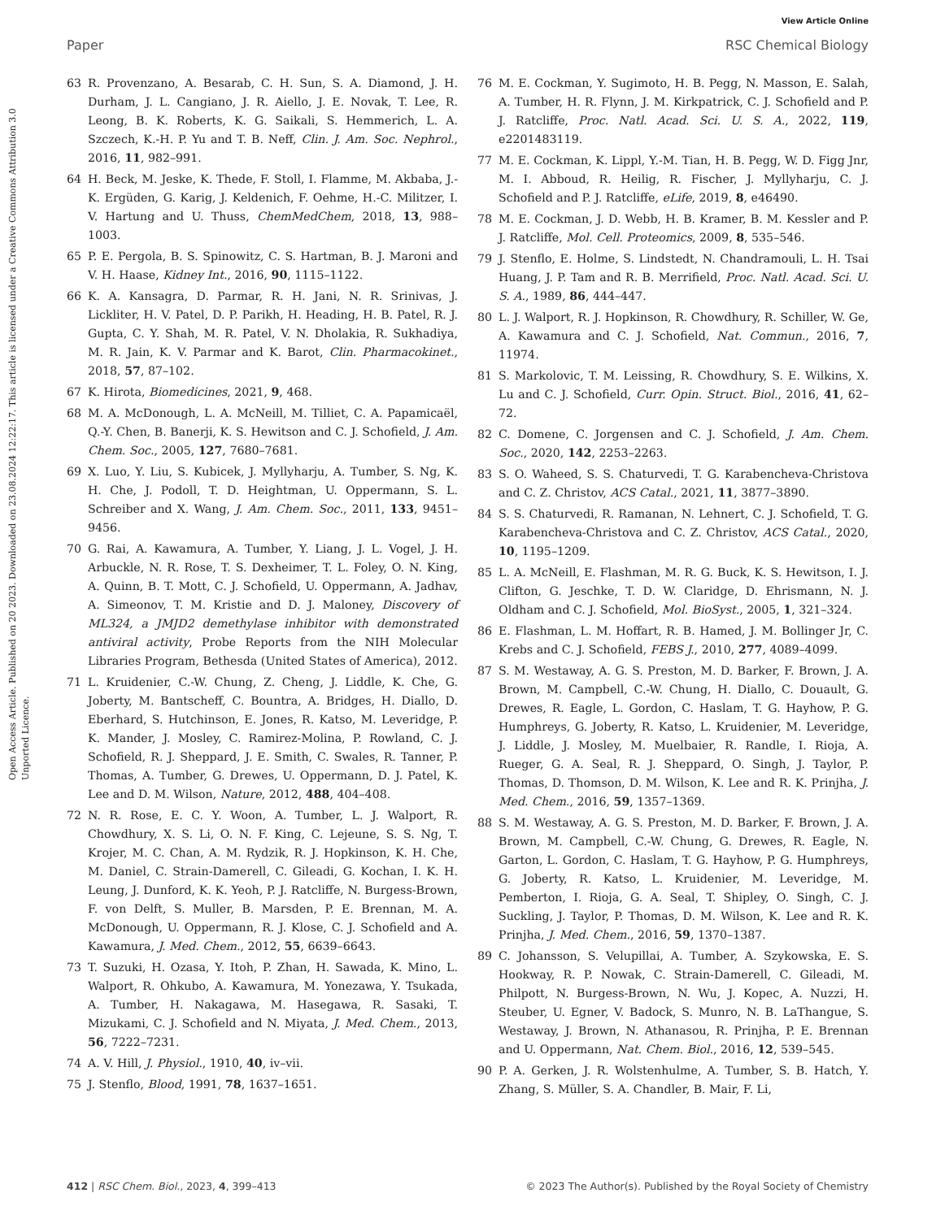View Article Online
Paper RSC Chemical Biology
Open Access Article. Published on 20 2023. Downloaded on 23.08.2024 12:22:17. This article is licensed under a Creative Commons Attribution 3.0 Unported Licence.
63 R. Provenzano, A. Besarab, C. H. Sun, S. A. Diamond, J. H. Durham, J. L. Cangiano, J. R. Aiello, J. E. Novak, T. Lee, R. Leong, B. K. Roberts, K. G. Saikali, S. Hemmerich, L. A. Szczech, K.-H. P. Yu and T. B. Neff, Clin. J. Am. Soc. Nephrol., 2016, 11, 982–991.
64 H. Beck, M. Jeske, K. Thede, F. Stoll, I. Flamme, M. Akbaba, J.-K. Ergüden, G. Karig, J. Keldenich, F. Oehme, H.-C. Militzer, I. V. Hartung and U. Thuss, ChemMedChem, 2018, 13, 988–1003.
65 P. E. Pergola, B. S. Spinowitz, C. S. Hartman, B. J. Maroni and V. H. Haase, Kidney Int., 2016, 90, 1115–1122.
66 K. A. Kansagra, D. Parmar, R. H. Jani, N. R. Srinivas, J. Lickliter, H. V. Patel, D. P. Parikh, H. Heading, H. B. Patel, R. J. Gupta, C. Y. Shah, M. R. Patel, V. N. Dholakia, R. Sukhadiya, M. R. Jain, K. V. Parmar and K. Barot, Clin. Pharmacokinet., 2018, 57, 87–102.
67 K. Hirota, Biomedicines, 2021, 9, 468.
68 M. A. McDonough, L. A. McNeill, M. Tilliet, C. A. Papamicaël, Q.-Y. Chen, B. Banerji, K. S. Hewitson and C. J. Schofield, J. Am. Chem. Soc., 2005, 127, 7680–7681.
69 X. Luo, Y. Liu, S. Kubicek, J. Myllyharju, A. Tumber, S. Ng, K. H. Che, J. Podoll, T. D. Heightman, U. Oppermann, S. L. Schreiber and X. Wang, J. Am. Chem. Soc., 2011, 133, 9451–9456.
70 G. Rai, A. Kawamura, A. Tumber, Y. Liang, J. L. Vogel, J. H. Arbuckle, N. R. Rose, T. S. Dexheimer, T. L. Foley, O. N. King, A. Quinn, B. T. Mott, C. J. Schofield, U. Oppermann, A. Jadhav, A. Simeonov, T. M. Kristie and D. J. Maloney, Discovery of ML324, a JMJD2 demethylase inhibitor with demonstrated antiviral activity, Probe Reports from the NIH Molecular Libraries Program, Bethesda (United States of America), 2012.
71 L. Kruidenier, C.-W. Chung, Z. Cheng, J. Liddle, K. Che, G. Joberty, M. Bantscheff, C. Bountra, A. Bridges, H. Diallo, D. Eberhard, S. Hutchinson, E. Jones, R. Katso, M. Leveridge, P. K. Mander, J. Mosley, C. Ramirez-Molina, P. Rowland, C. J. Schofield, R. J. Sheppard, J. E. Smith, C. Swales, R. Tanner, P. Thomas, A. Tumber, G. Drewes, U. Oppermann, D. J. Patel, K. Lee and D. M. Wilson, Nature, 2012, 488, 404–408.
72 N. R. Rose, E. C. Y. Woon, A. Tumber, L. J. Walport, R. Chowdhury, X. S. Li, O. N. F. King, C. Lejeune, S. S. Ng, T. Krojer, M. C. Chan, A. M. Rydzik, R. J. Hopkinson, K. H. Che, M. Daniel, C. Strain-Damerell, C. Gileadi, G. Kochan, I. K. H. Leung, J. Dunford, K. K. Yeoh, P. J. Ratcliffe, N. Burgess-Brown, F. von Delft, S. Muller, B. Marsden, P. E. Brennan, M. A. McDonough, U. Oppermann, R. J. Klose, C. J. Schofield and A. Kawamura, J. Med. Chem., 2012, 55, 6639–6643.
73 T. Suzuki, H. Ozasa, Y. Itoh, P. Zhan, H. Sawada, K. Mino, L. Walport, R. Ohkubo, A. Kawamura, M. Yonezawa, Y. Tsukada, A. Tumber, H. Nakagawa, M. Hasegawa, R. Sasaki, T. Mizukami, C. J. Schofield and N. Miyata, J. Med. Chem., 2013, 56, 7222–7231.
74 A. V. Hill, J. Physiol., 1910, 40, iv–vii.
75 J. Stenflo, Blood, 1991, 78, 1637–1651.
76 M. E. Cockman, Y. Sugimoto, H. B. Pegg, N. Masson, E. Salah, A. Tumber, H. R. Flynn, J. M. Kirkpatrick, C. J. Schofield and P. J. Ratcliffe, Proc. Natl. Acad. Sci. U. S. A., 2022, 119, e2201483119.
77 M. E. Cockman, K. Lippl, Y.-M. Tian, H. B. Pegg, W. D. Figg Jnr, M. I. Abboud, R. Heilig, R. Fischer, J. Myllyharju, C. J. Schofield and P. J. Ratcliffe, eLife, 2019, 8, e46490.
78 M. E. Cockman, J. D. Webb, H. B. Kramer, B. M. Kessler and P. J. Ratcliffe, Mol. Cell. Proteomics, 2009, 8, 535–546.
79 J. Stenflo, E. Holme, S. Lindstedt, N. Chandramouli, L. H. Tsai Huang, J. P. Tam and R. B. Merrifield, Proc. Natl. Acad. Sci. U. S. A., 1989, 86, 444–447.
80 L. J. Walport, R. J. Hopkinson, R. Chowdhury, R. Schiller, W. Ge, A. Kawamura and C. J. Schofield, Nat. Commun., 2016, 7, 11974.
81 S. Markolovic, T. M. Leissing, R. Chowdhury, S. E. Wilkins, X. Lu and C. J. Schofield, Curr. Opin. Struct. Biol., 2016, 41, 62–72.
82 C. Domene, C. Jorgensen and C. J. Schofield, J. Am. Chem. Soc., 2020, 142, 2253–2263.
83 S. O. Waheed, S. S. Chaturvedi, T. G. Karabencheva-Christova and C. Z. Christov, ACS Catal., 2021, 11, 3877–3890.
84 S. S. Chaturvedi, R. Ramanan, N. Lehnert, C. J. Schofield, T. G. Karabencheva-Christova and C. Z. Christov, ACS Catal., 2020, 10, 1195–1209.
85 L. A. McNeill, E. Flashman, M. R. G. Buck, K. S. Hewitson, I. J. Clifton, G. Jeschke, T. D. W. Claridge, D. Ehrismann, N. J. Oldham and C. J. Schofield, Mol. BioSyst., 2005, 1, 321–324.
86 E. Flashman, L. M. Hoffart, R. B. Hamed, J. M. Bollinger Jr, C. Krebs and C. J. Schofield, FEBS J., 2010, 277, 4089–4099.
87 S. M. Westaway, A. G. S. Preston, M. D. Barker, F. Brown, J. A. Brown, M. Campbell, C.-W. Chung, H. Diallo, C. Douault, G. Drewes, R. Eagle, L. Gordon, C. Haslam, T. G. Hayhow, P. G. Humphreys, G. Joberty, R. Katso, L. Kruidenier, M. Leveridge, J. Liddle, J. Mosley, M. Muelbaier, R. Randle, I. Rioja, A. Rueger, G. A. Seal, R. J. Sheppard, O. Singh, J. Taylor, P. Thomas, D. Thomson, D. M. Wilson, K. Lee and R. K. Prinjha, J. Med. Chem., 2016, 59, 1357–1369.
88 S. M. Westaway, A. G. S. Preston, M. D. Barker, F. Brown, J. A. Brown, M. Campbell, C.-W. Chung, G. Drewes, R. Eagle, N. Garton, L. Gordon, C. Haslam, T. G. Hayhow, P. G. Humphreys, G. Joberty, R. Katso, L. Kruidenier, M. Leveridge, M. Pemberton, I. Rioja, G. A. Seal, T. Shipley, O. Singh, C. J. Suckling, J. Taylor, P. Thomas, D. M. Wilson, K. Lee and R. K. Prinjha, J. Med. Chem., 2016, 59, 1370–1387.
89 C. Johansson, S. Velupillai, A. Tumber, A. Szykowska, E. S. Hookway, R. P. Nowak, C. Strain-Damerell, C. Gileadi, M. Philpott, N. Burgess-Brown, N. Wu, J. Kopec, A. Nuzzi, H. Steuber, U. Egner, V. Badock, S. Munro, N. B. LaThangue, S. Westaway, J. Brown, N. Athanasou, R. Prinjha, P. E. Brennan and U. Oppermann, Nat. Chem. Biol., 2016, 12, 539–545.
90 P. A. Gerken, J. R. Wolstenhulme, A. Tumber, S. B. Hatch, Y. Zhang, S. Müller, S. A. Chandler, B. Mair, F. Li,
412 | RSC Chem. Biol., 2023, 4, 399–413 © 2023 The Author(s). Published by the Royal Society of Chemistry